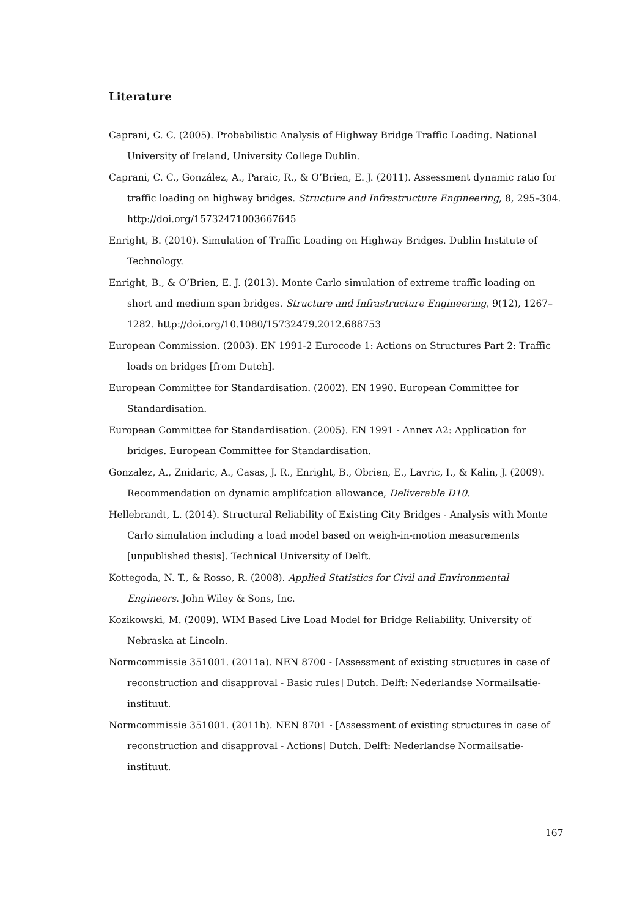Literature
Caprani, C. C. (2005). Probabilistic Analysis of Highway Bridge Traffic Loading. National University of Ireland, University College Dublin.
Caprani, C. C., González, A., Paraic, R., & O’Brien, E. J. (2011). Assessment dynamic ratio for traffic loading on highway bridges. Structure and Infrastructure Engineering, 8, 295–304. http://doi.org/15732471003667645
Enright, B. (2010). Simulation of Traffic Loading on Highway Bridges. Dublin Institute of Technology.
Enright, B., & O’Brien, E. J. (2013). Monte Carlo simulation of extreme traffic loading on short and medium span bridges. Structure and Infrastructure Engineering, 9(12), 1267–1282. http://doi.org/10.1080/15732479.2012.688753
European Commission. (2003). EN 1991-2 Eurocode 1: Actions on Structures Part 2: Traffic loads on bridges [from Dutch].
European Committee for Standardisation. (2002). EN 1990. European Committee for Standardisation.
European Committee for Standardisation. (2005). EN 1991 - Annex A2: Application for bridges. European Committee for Standardisation.
Gonzalez, A., Znidaric, A., Casas, J. R., Enright, B., Obrien, E., Lavric, I., & Kalin, J. (2009). Recommendation on dynamic amplifcation allowance, Deliverable D10.
Hellebrandt, L. (2014). Structural Reliability of Existing City Bridges - Analysis with Monte Carlo simulation including a load model based on weigh-in-motion measurements [unpublished thesis]. Technical University of Delft.
Kottegoda, N. T., & Rosso, R. (2008). Applied Statistics for Civil and Environmental Engineers. John Wiley & Sons, Inc.
Kozikowski, M. (2009). WIM Based Live Load Model for Bridge Reliability. University of Nebraska at Lincoln.
Normcommissie 351001. (2011a). NEN 8700 - [Assessment of existing structures in case of reconstruction and disapproval - Basic rules] Dutch. Delft: Nederlandse Normailsatie-instituut.
Normcommissie 351001. (2011b). NEN 8701 - [Assessment of existing structures in case of reconstruction and disapproval - Actions] Dutch. Delft: Nederlandse Normailsatie-instituut.
167